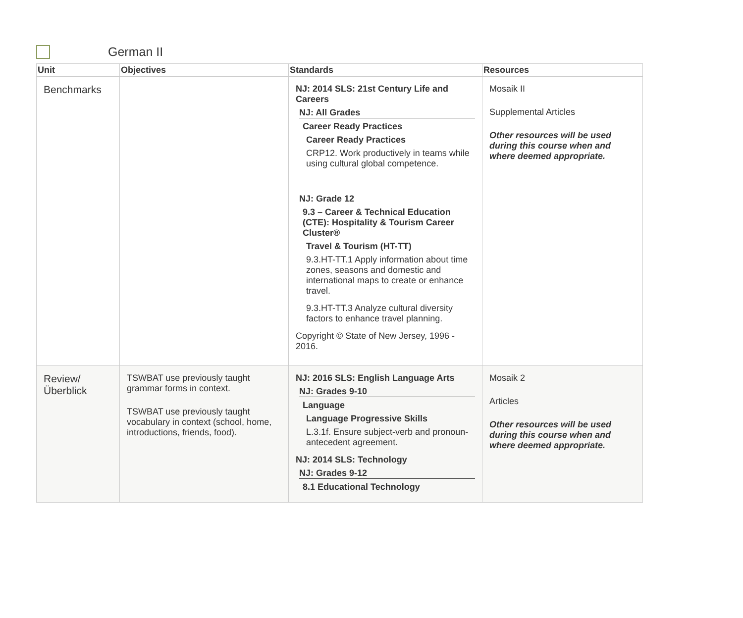German II
| Unit | Objectives | Standards | Resources |
| --- | --- | --- | --- |
| Benchmarks | | NJ: 2014 SLS: 21st Century Life and Careers NJ: All Grades Career Ready Practices Career Ready Practices CRP12. Work productively in teams while using cultural global competence. NJ: Grade 12 9.3 – Career & Technical Education (CTE): Hospitality & Tourism Career Cluster® Travel & Tourism (HT-TT) 9.3.HT-TT.1 Apply information about time zones, seasons and domestic and international maps to create or enhance travel. 9.3.HT-TT.3 Analyze cultural diversity factors to enhance travel planning. Copyright © State of New Jersey, 1996 - 2016. | Mosaik II Supplemental Articles Other resources will be used during this course when and where deemed appropriate. |
| Review/ Überblick | TSWBAT use previously taught grammar forms in context. TSWBAT use previously taught vocabulary in context (school, home, introductions, friends, food). | NJ: 2016 SLS: English Language Arts NJ: Grades 9-10 Language Language Progressive Skills L.3.1f. Ensure subject-verb and pronoun-antecedent agreement. NJ: 2014 SLS: Technology NJ: Grades 9-12 8.1 Educational Technology | Mosaik 2 Articles Other resources will be used during this course when and where deemed appropriate. |